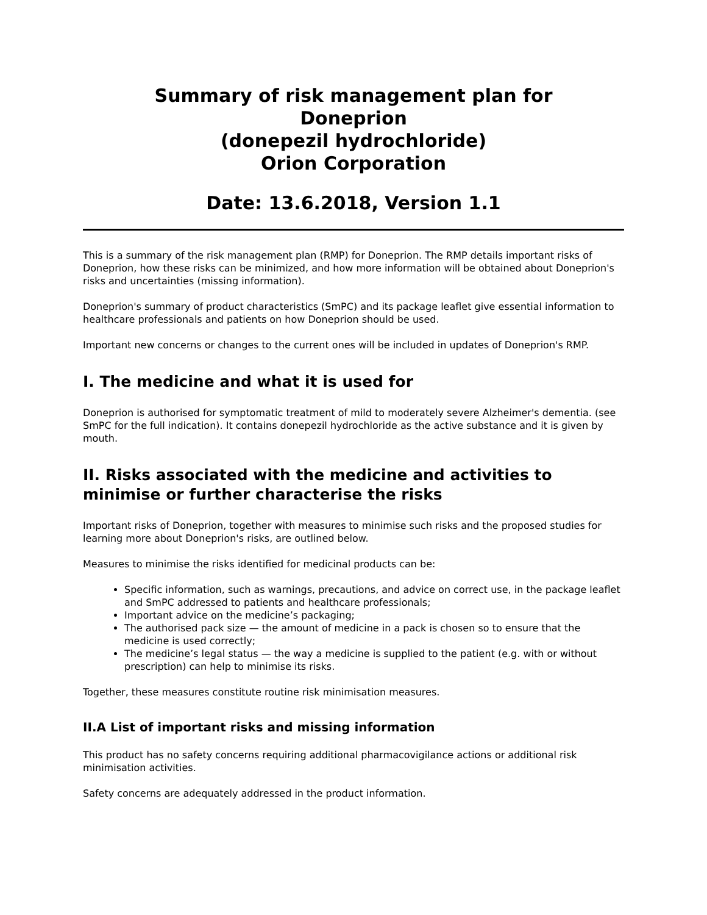Summary of risk management plan for
Doneprion
(donepezil hydrochloride)
Orion Corporation
Date: 13.6.2018, Version 1.1
This is a summary of the risk management plan (RMP) for Doneprion. The RMP details important risks of Doneprion, how these risks can be minimized, and how more information will be obtained about Doneprion's risks and uncertainties (missing information).
Doneprion's summary of product characteristics (SmPC) and its package leaflet give essential information to healthcare professionals and patients on how Doneprion should be used.
Important new concerns or changes to the current ones will be included in updates of Doneprion's RMP.
I. The medicine and what it is used for
Doneprion is authorised for symptomatic treatment of mild to moderately severe Alzheimer's dementia. (see SmPC for the full indication). It contains donepezil hydrochloride as the active substance and it is given by mouth.
II. Risks associated with the medicine and activities to minimise or further characterise the risks
Important risks of Doneprion, together with measures to minimise such risks and the proposed studies for learning more about Doneprion's risks, are outlined below.
Measures to minimise the risks identified for medicinal products can be:
Specific information, such as warnings, precautions, and advice on correct use, in the package leaflet and SmPC addressed to patients and healthcare professionals;
Important advice on the medicine’s packaging;
The authorised pack size — the amount of medicine in a pack is chosen so to ensure that the medicine is used correctly;
The medicine’s legal status — the way a medicine is supplied to the patient (e.g. with or without prescription) can help to minimise its risks.
Together, these measures constitute routine risk minimisation measures.
II.A List of important risks and missing information
This product has no safety concerns requiring additional pharmacovigilance actions or additional risk minimisation activities.
Safety concerns are adequately addressed in the product information.